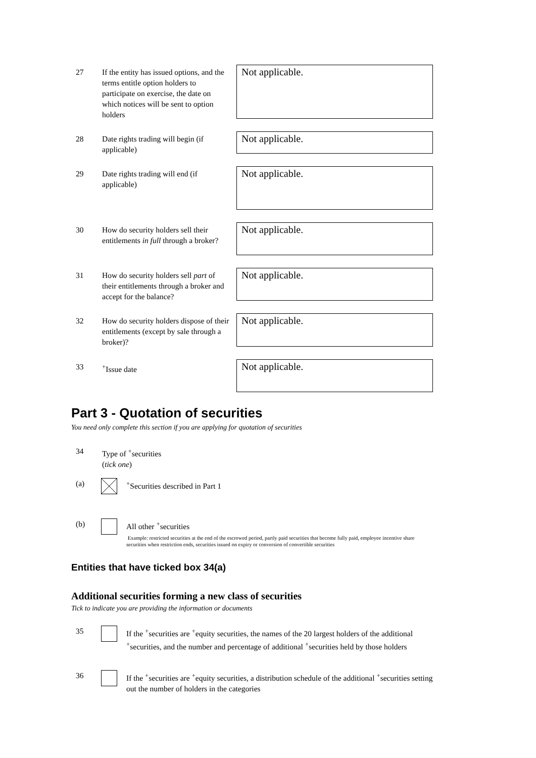27 If the entity has issued options, and the terms entitle option holders to participate on exercise, the date on which notices will be sent to option holders
Not applicable.
28 Date rights trading will begin (if applicable)
Not applicable.
29 Date rights trading will end (if applicable)
Not applicable.
30 How do security holders sell their entitlements in full through a broker?
Not applicable.
31 How do security holders sell part of their entitlements through a broker and accept for the balance?
Not applicable.
32 How do security holders dispose of their entitlements (except by sale through a broker)?
Not applicable.
33 <sup>+</sup>Issue date Not applicable.
Part 3 - Quotation of securities
You need only complete this section if you are applying for quotation of securities
34 Type of <sup>+</sup>securities
(tick one)
(a)
<sup>+</sup>Securities described in Part 1
(b)
All other <sup>+</sup>securities
Example: restricted securities at the end of the escrowed period, partly paid securities that become fully paid, employee incentive share securities when restriction ends, securities issued on expiry or conversion of convertible securities
Entities that have ticked box 34(a)
Additional securities forming a new class of securities
Tick to indicate you are providing the information or documents
35
If the <sup>+</sup>securities are <sup>+</sup>equity securities, the names of the 20 largest holders of the additional <sup>+</sup>securities, and the number and percentage of additional <sup>+</sup>securities held by those holders
36
If the <sup>+</sup>securities are <sup>+</sup>equity securities, a distribution schedule of the additional <sup>+</sup>securities setting out the number of holders in the categories